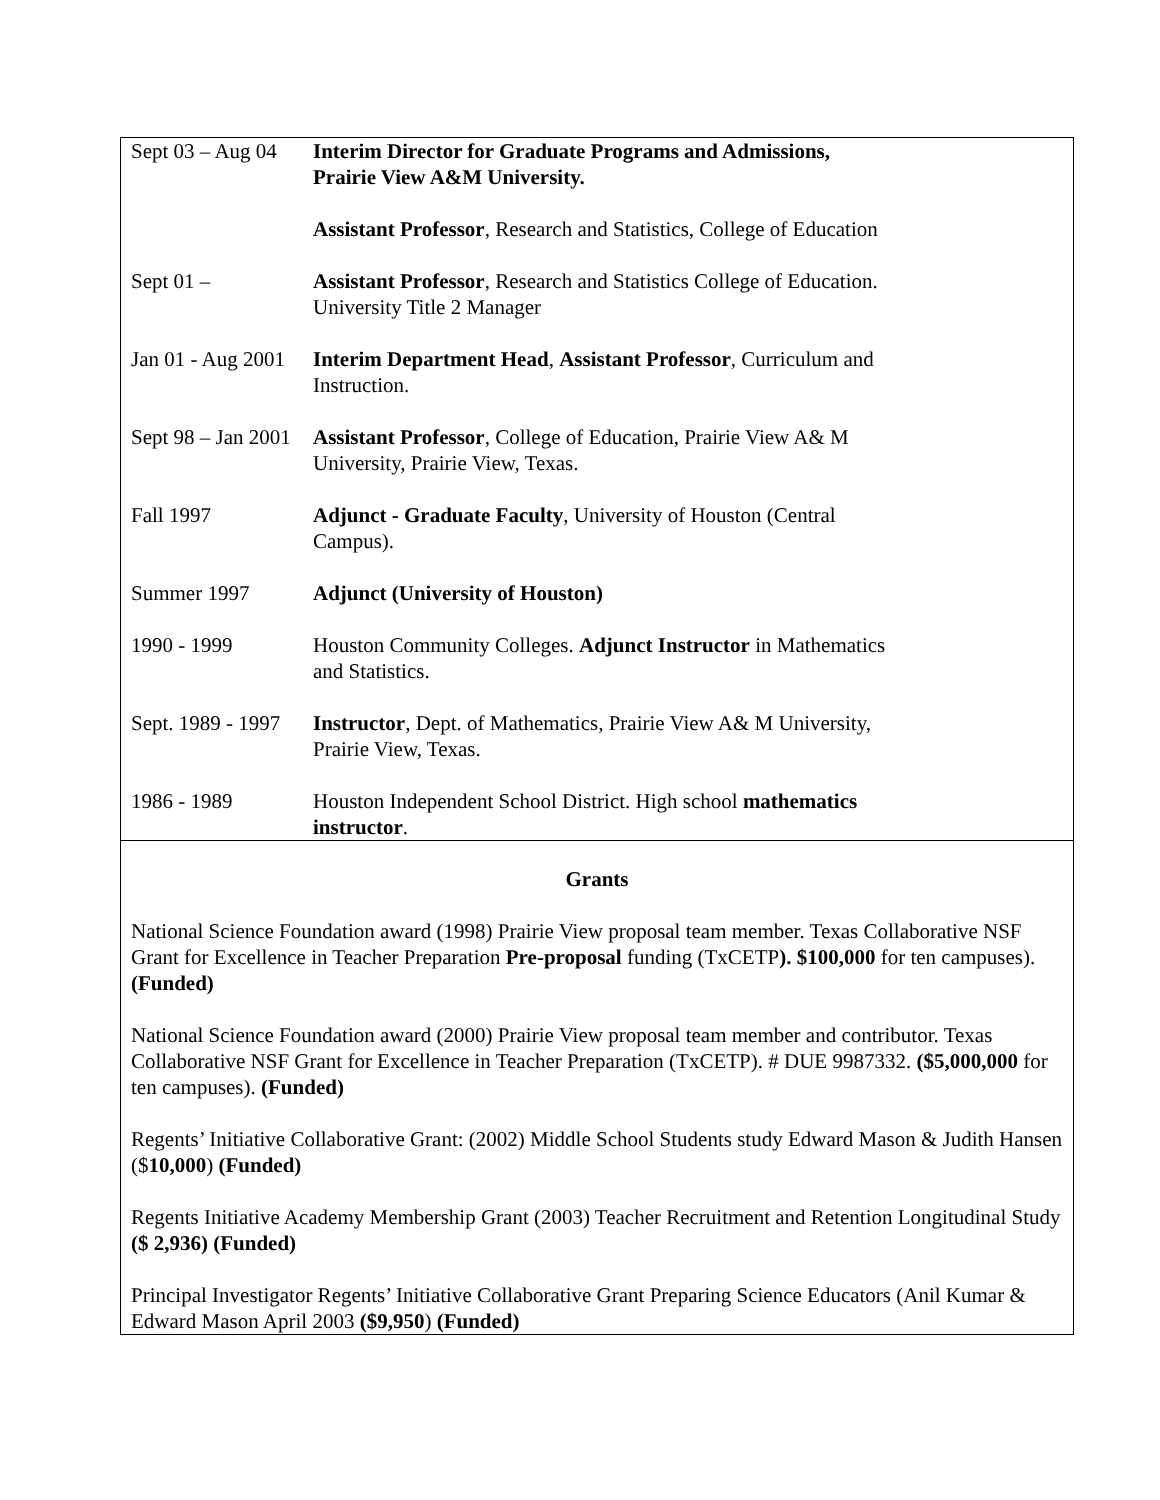| Sept 03 – Aug 04 | Interim Director for Graduate Programs and Admissions, Prairie View A&M University. |
| | Assistant Professor , Research and Statistics, College of Education |
| Sept 01 – | Assistant Professor , Research and Statistics College of Education. University Title 2 Manager |
| Jan 01 - Aug 2001 | Interim Department Head , Assistant Professor , Curriculum and Instruction. |
| Sept 98 – Jan 2001 | Assistant Professor , College of Education, Prairie View A& M University, Prairie View, Texas. |
| Fall 1997 | Adjunct - Graduate Faculty , University of Houston (Central Campus). |
| Summer 1997 | Adjunct (University of Houston) |
| 1990 - 1999 | Houston Community Colleges. Adjunct Instructor in Mathematics and Statistics. |
| Sept. 1989 - 1997 | Instructor , Dept. of Mathematics, Prairie View A& M University, Prairie View, Texas. |
| 1986 - 1989 | Houston Independent School District. High school mathematics instructor . |
Grants
National Science Foundation award (1998) Prairie View proposal team member. Texas Collaborative NSF Grant for Excellence in Teacher Preparation Pre-proposal funding (TxCETP). $100,000 for ten campuses). (Funded)
National Science Foundation award (2000) Prairie View proposal team member and contributor. Texas Collaborative NSF Grant for Excellence in Teacher Preparation (TxCETP). # DUE 9987332. ($5,000,000 for ten campuses). (Funded)
Regents’ Initiative Collaborative Grant: (2002) Middle School Students study Edward Mason & Judith Hansen ($10,000) (Funded)
Regents Initiative Academy Membership Grant (2003) Teacher Recruitment and Retention Longitudinal Study ($ 2,936) (Funded)
Principal Investigator Regents’ Initiative Collaborative Grant Preparing Science Educators (Anil Kumar & Edward Mason April 2003 ($9,950) (Funded)